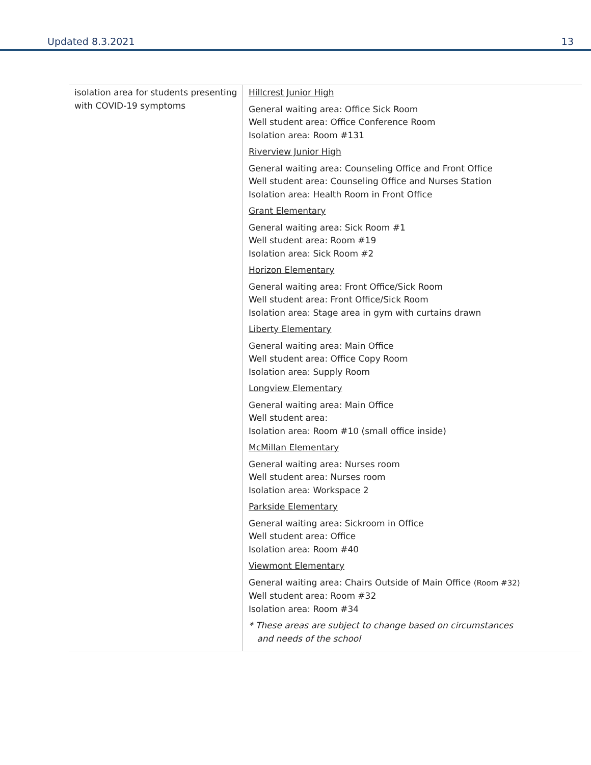Updated 8.3.2021 13
| isolation area for students presenting with COVID-19 symptoms | Hillcrest Junior High General waiting area: Office Sick Room Well student area: Office Conference Room Isolation area: Room #131 Riverview Junior High General waiting area: Counseling Office and Front Office Well student area: Counseling Office and Nurses Station Isolation area: Health Room in Front Office Grant Elementary General waiting area: Sick Room #1 Well student area: Room #19 Isolation area: Sick Room #2 Horizon Elementary General waiting area: Front Office/Sick Room Well student area: Front Office/Sick Room Isolation area: Stage area in gym with curtains drawn Liberty Elementary General waiting area: Main Office Well student area: Office Copy Room Isolation area: Supply Room Longview Elementary General waiting area: Main Office Well student area: Isolation area: Room #10 (small office inside) McMillan Elementary General waiting area: Nurses room Well student area: Nurses room Isolation area: Workspace 2 Parkside Elementary General waiting area: Sickroom in Office Well student area: Office Isolation area: Room #40 Viewmont Elementary General waiting area: Chairs Outside of Main Office (Room #32) Well student area: Room #32 Isolation area: Room #34 * These areas are subject to change based on circumstances and needs of the school |